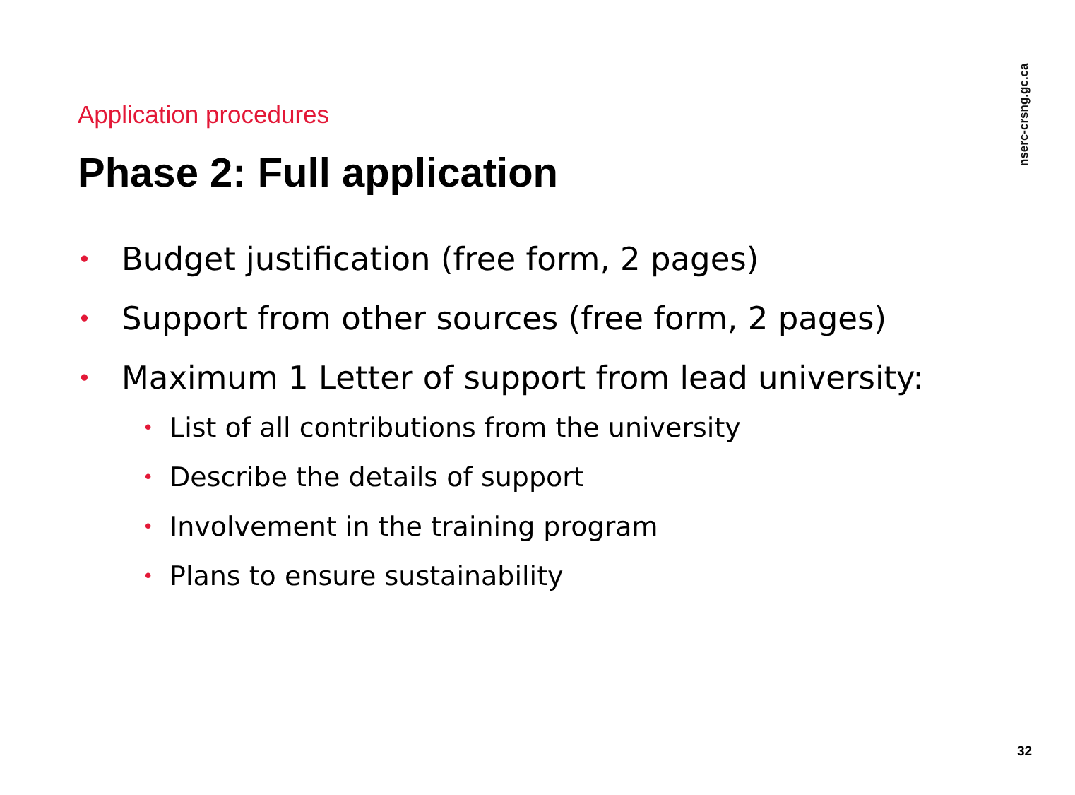nserc-crsng.gc.ca
Application procedures
Phase 2: Full application
• Budget justification (free form, 2 pages)
• Support from other sources (free form, 2 pages)
• Maximum 1 Letter of support from lead university:
• List of all contributions from the university
• Describe the details of support
• Involvement in the training program
• Plans to ensure sustainability
32